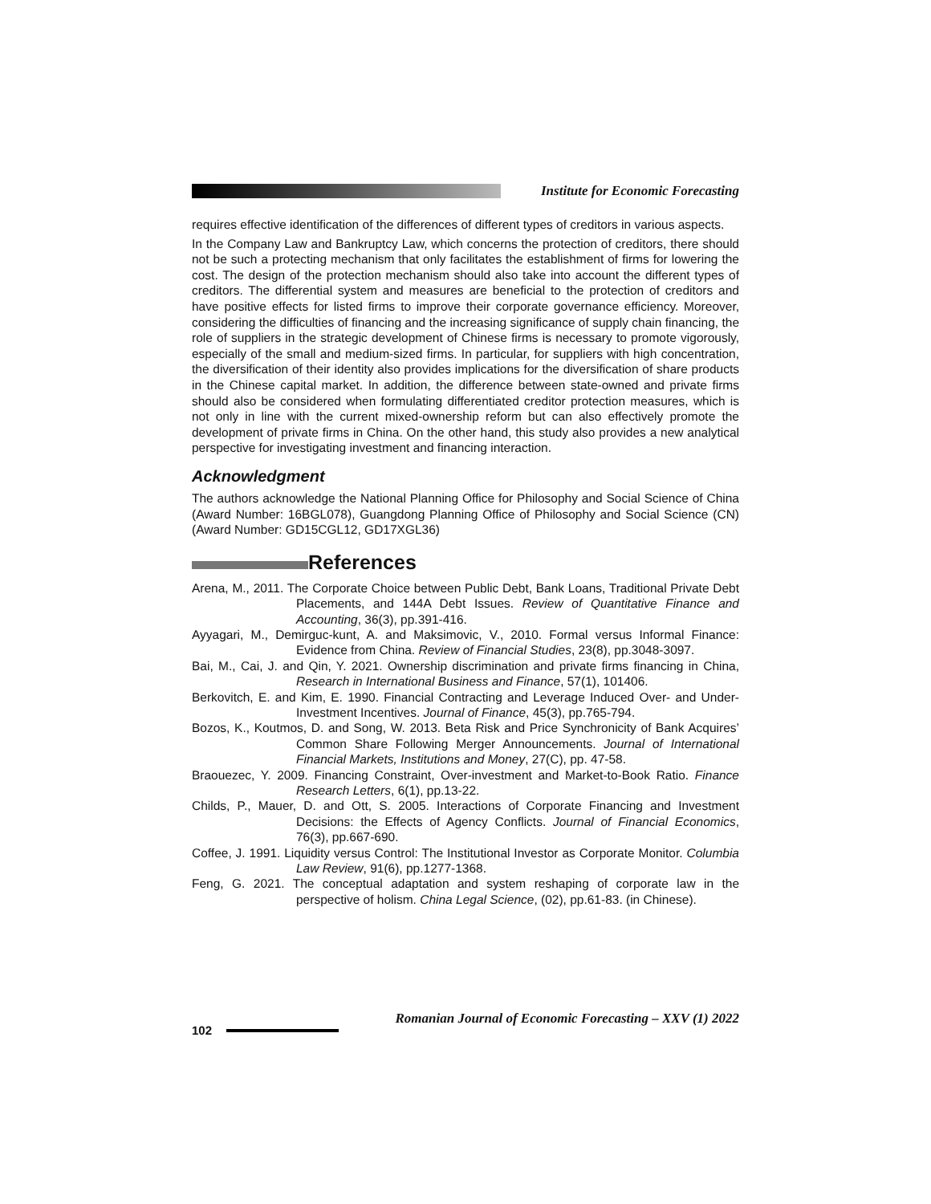Institute for Economic Forecasting
requires effective identification of the differences of different types of creditors in various aspects.
In the Company Law and Bankruptcy Law, which concerns the protection of creditors, there should not be such a protecting mechanism that only facilitates the establishment of firms for lowering the cost. The design of the protection mechanism should also take into account the different types of creditors. The differential system and measures are beneficial to the protection of creditors and have positive effects for listed firms to improve their corporate governance efficiency. Moreover, considering the difficulties of financing and the increasing significance of supply chain financing, the role of suppliers in the strategic development of Chinese firms is necessary to promote vigorously, especially of the small and medium-sized firms. In particular, for suppliers with high concentration, the diversification of their identity also provides implications for the diversification of share products in the Chinese capital market. In addition, the difference between state-owned and private firms should also be considered when formulating differentiated creditor protection measures, which is not only in line with the current mixed-ownership reform but can also effectively promote the development of private firms in China. On the other hand, this study also provides a new analytical perspective for investigating investment and financing interaction.
Acknowledgment
The authors acknowledge the National Planning Office for Philosophy and Social Science of China (Award Number: 16BGL078), Guangdong Planning Office of Philosophy and Social Science (CN) (Award Number: GD15CGL12, GD17XGL36)
References
Arena, M., 2011. The Corporate Choice between Public Debt, Bank Loans, Traditional Private Debt Placements, and 144A Debt Issues. Review of Quantitative Finance and Accounting, 36(3), pp.391-416.
Ayyagari, M., Demirguc-kunt, A. and Maksimovic, V., 2010. Formal versus Informal Finance: Evidence from China. Review of Financial Studies, 23(8), pp.3048-3097.
Bai, M., Cai, J. and Qin, Y. 2021. Ownership discrimination and private firms financing in China, Research in International Business and Finance, 57(1), 101406.
Berkovitch, E. and Kim, E. 1990. Financial Contracting and Leverage Induced Over- and Under-Investment Incentives. Journal of Finance, 45(3), pp.765-794.
Bozos, K., Koutmos, D. and Song, W. 2013. Beta Risk and Price Synchronicity of Bank Acquires’ Common Share Following Merger Announcements. Journal of International Financial Markets, Institutions and Money, 27(C), pp. 47-58.
Braouezec, Y. 2009. Financing Constraint, Over-investment and Market-to-Book Ratio. Finance Research Letters, 6(1), pp.13-22.
Childs, P., Mauer, D. and Ott, S. 2005. Interactions of Corporate Financing and Investment Decisions: the Effects of Agency Conflicts. Journal of Financial Economics, 76(3), pp.667-690.
Coffee, J. 1991. Liquidity versus Control: The Institutional Investor as Corporate Monitor. Columbia Law Review, 91(6), pp.1277-1368.
Feng, G. 2021. The conceptual adaptation and system reshaping of corporate law in the perspective of holism. China Legal Science, (02), pp.61-83. (in Chinese).
102
Romanian Journal of Economic Forecasting – XXV (1) 2022